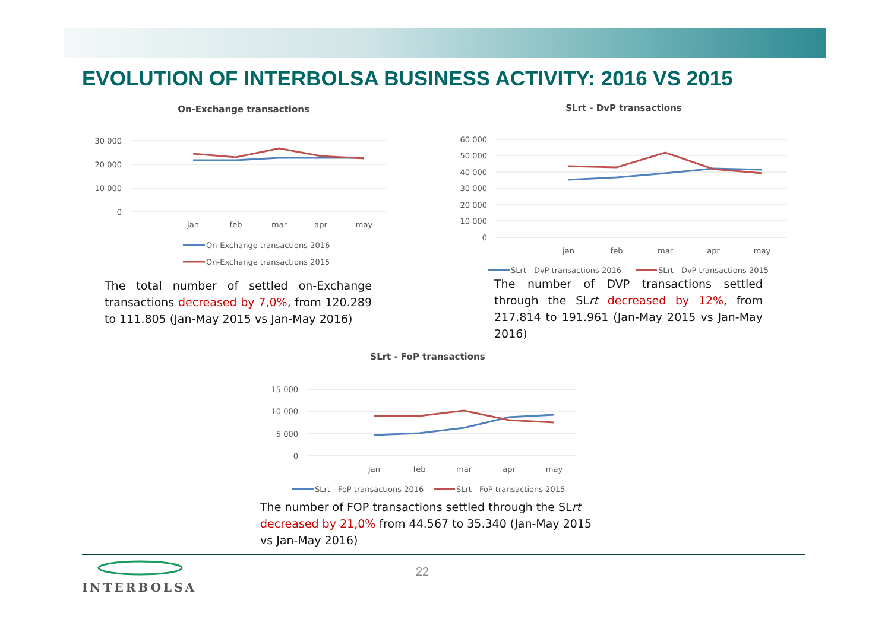EVOLUTION OF INTERBOLSA BUSINESS ACTIVITY: 2016 VS 2015
On-Exchange transactions
30 000
20 000
10 000
0
jan
feb
mar
apr
may
On-Exchange transactions 2016
On-Exchange transactions 2015
The total number of settled on-Exchange transactions decreased by 7,0%, from 120.289 to 111.805 (Jan-May 2015 vs Jan-May 2016)
SLrt - DvP transactions
60 000
50 000
40 000
30 000
20 000
10 000
0
jan
feb
mar
apr
may
SLrt - DvP transactions 2016
SLrt - DvP transactions 2015
The number of DVP transactions settled through the SLrt decreased by 12%, from 217.814 to 191.961 (Jan-May 2015 vs Jan-May 2016)
SLrt - FoP transactions
15 000
10 000
5 000
0
jan
feb
mar
apr
may
SLrt - FoP transactions 2016
SLrt - FoP transactions 2015
The number of FOP transactions settled through the SLrt decreased by 21,0% from 44.567 to 35.340 (Jan-May 2015 vs Jan-May 2016)
INTERBOLSA
22